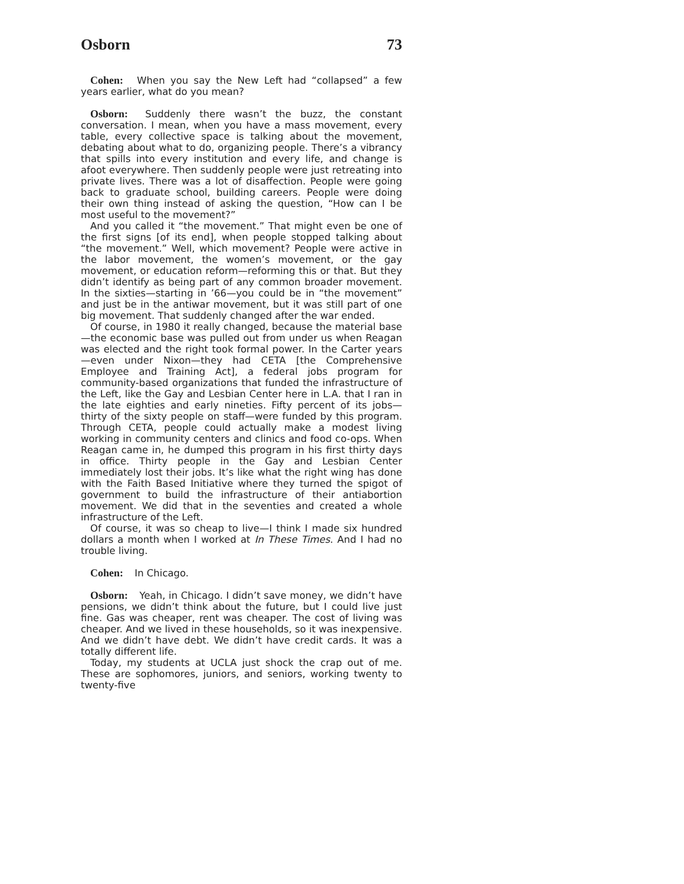Osborn 73
Cohen: When you say the New Left had “collapsed” a few years earlier, what do you mean?
Osborn: Suddenly there wasn’t the buzz, the constant conversation. I mean, when you have a mass movement, every table, every collective space is talking about the movement, debating about what to do, organizing people. There’s a vibrancy that spills into every institution and every life, and change is afoot everywhere. Then suddenly people were just retreating into private lives. There was a lot of disaffection. People were going back to graduate school, building careers. People were doing their own thing instead of asking the question, “How can I be most useful to the movement?”
And you called it “the movement.” That might even be one of the first signs [of its end], when people stopped talking about “the movement.” Well, which movement? People were active in the labor movement, the women’s movement, or the gay movement, or education reform—reforming this or that. But they didn’t identify as being part of any common broader movement. In the sixties—starting in ’66—you could be in “the movement” and just be in the antiwar movement, but it was still part of one big movement. That suddenly changed after the war ended.
Of course, in 1980 it really changed, because the material base—the economic base was pulled out from under us when Reagan was elected and the right took formal power. In the Carter years—even under Nixon—they had CETA [the Comprehensive Employee and Training Act], a federal jobs program for community-based organizations that funded the infrastructure of the Left, like the Gay and Lesbian Center here in L.A. that I ran in the late eighties and early nineties. Fifty percent of its jobs—thirty of the sixty people on staff—were funded by this program. Through CETA, people could actually make a modest living working in community centers and clinics and food co-ops. When Reagan came in, he dumped this program in his first thirty days in office. Thirty people in the Gay and Lesbian Center immediately lost their jobs. It’s like what the right wing has done with the Faith Based Initiative where they turned the spigot of government to build the infrastructure of their antiabortion movement. We did that in the seventies and created a whole infrastructure of the Left.
Of course, it was so cheap to live—I think I made six hundred dollars a month when I worked at In These Times. And I had no trouble living.
Cohen: In Chicago.
Osborn: Yeah, in Chicago. I didn’t save money, we didn’t have pensions, we didn’t think about the future, but I could live just fine. Gas was cheaper, rent was cheaper. The cost of living was cheaper. And we lived in these households, so it was inexpensive. And we didn’t have debt. We didn’t have credit cards. It was a totally different life.
Today, my students at UCLA just shock the crap out of me. These are sophomores, juniors, and seniors, working twenty to twenty-five